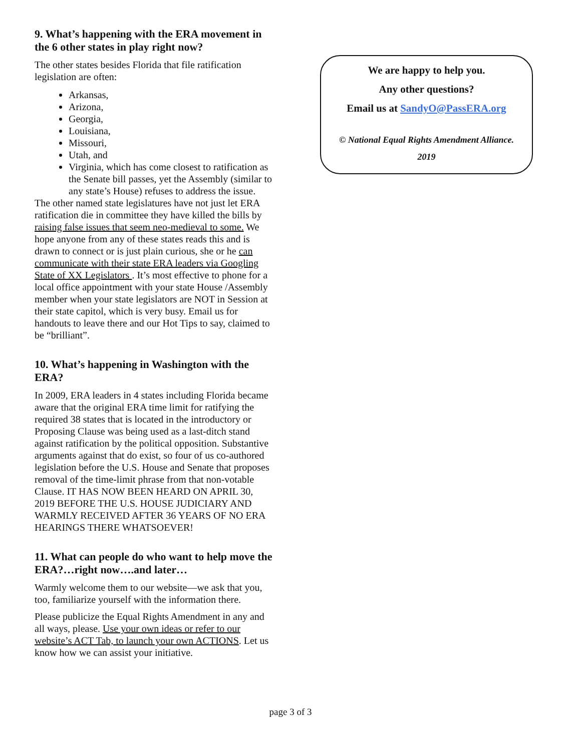9. What’s happening with the ERA movement in the 6 other states in play right now?
The other states besides Florida that file ratification legislation are often:
Arkansas,
Arizona,
Georgia,
Louisiana,
Missouri,
Utah, and
Virginia, which has come closest to ratification as the Senate bill passes, yet the Assembly (similar to any state’s House) refuses to address the issue.
The other named state legislatures have not just let ERA ratification die in committee they have killed the bills by raising false issues that seem neo-medieval to some. We hope anyone from any of these states reads this and is drawn to connect or is just plain curious, she or he can communicate with their state ERA leaders via Googling State of XX Legislators . It’s most effective to phone for a local office appointment with your state House /Assembly member when your state legislators are NOT in Session at their state capitol, which is very busy. Email us for handouts to leave there and our Hot Tips to say, claimed to be “brilliant”.
10. What’s happening in Washington with the ERA?
In 2009, ERA leaders in 4 states including Florida became aware that the original ERA time limit for ratifying the required 38 states that is located in the introductory or Proposing Clause was being used as a last-ditch stand against ratification by the political opposition. Substantive arguments against that do exist, so four of us co-authored legislation before the U.S. House and Senate that proposes removal of the time-limit phrase from that non-votable Clause. IT HAS NOW BEEN HEARD ON APRIL 30, 2019 BEFORE THE U.S. HOUSE JUDICIARY AND WARMLY RECEIVED AFTER 36 YEARS OF NO ERA HEARINGS THERE WHATSOEVER!
11. What can people do who want to help move the ERA?…right now….and later…
Warmly welcome them to our website—we ask that you, too, familiarize yourself with the information there.
Please publicize the Equal Rights Amendment in any and all ways, please. Use your own ideas or refer to our website’s ACT Tab, to launch your own ACTIONS. Let us know how we can assist your initiative.
We are happy to help you.
Any other questions?
Email us at SandyO@PassERA.org
© National Equal Rights Amendment Alliance.
2019
page 3 of 3